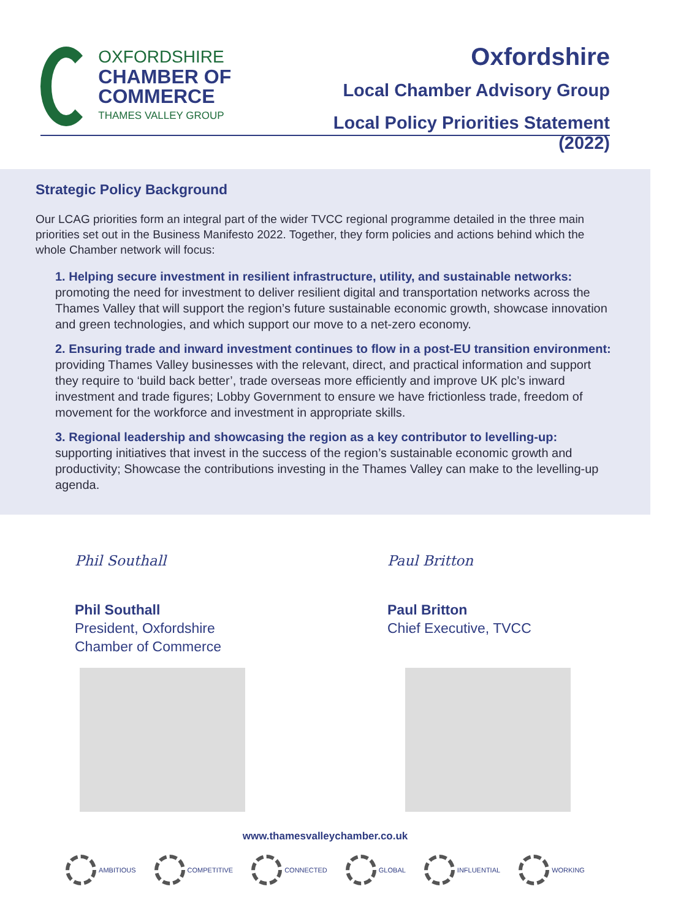OXFORDSHIRE
CHAMBER OF COMMERCE
THAMES VALLEY GROUP
Oxfordshire
Local Chamber Advisory Group
Local Policy Priorities Statement (2022)
Strategic Policy Background
Our LCAG priorities form an integral part of the wider TVCC regional programme detailed in the three main priorities set out in the Business Manifesto 2022. Together, they form policies and actions behind which the whole Chamber network will focus:
1. Helping secure investment in resilient infrastructure, utility, and sustainable networks:
promoting the need for investment to deliver resilient digital and transportation networks across the Thames Valley that will support the region’s future sustainable economic growth, showcase innovation and green technologies, and which support our move to a net-zero economy.
2. Ensuring trade and inward investment continues to flow in a post-EU transition environment:
providing Thames Valley businesses with the relevant, direct, and practical information and support they require to ‘build back better’, trade overseas more efficiently and improve UK plc’s inward investment and trade figures; Lobby Government to ensure we have frictionless trade, freedom of movement for the workforce and investment in appropriate skills.
3. Regional leadership and showcasing the region as a key contributor to levelling-up:
supporting initiatives that invest in the success of the region’s sustainable economic growth and productivity; Showcase the contributions investing in the Thames Valley can make to the levelling-up agenda.
Phil Southall
Phil Southall
President, Oxfordshire
Chamber of Commerce
Paul Britton
Paul Britton
Chief Executive, TVCC
www.thamesvalleychamber.co.uk
AMBITIOUS COMPETITIVE CONNECTED GLOBAL INFLUENTIAL WORKING